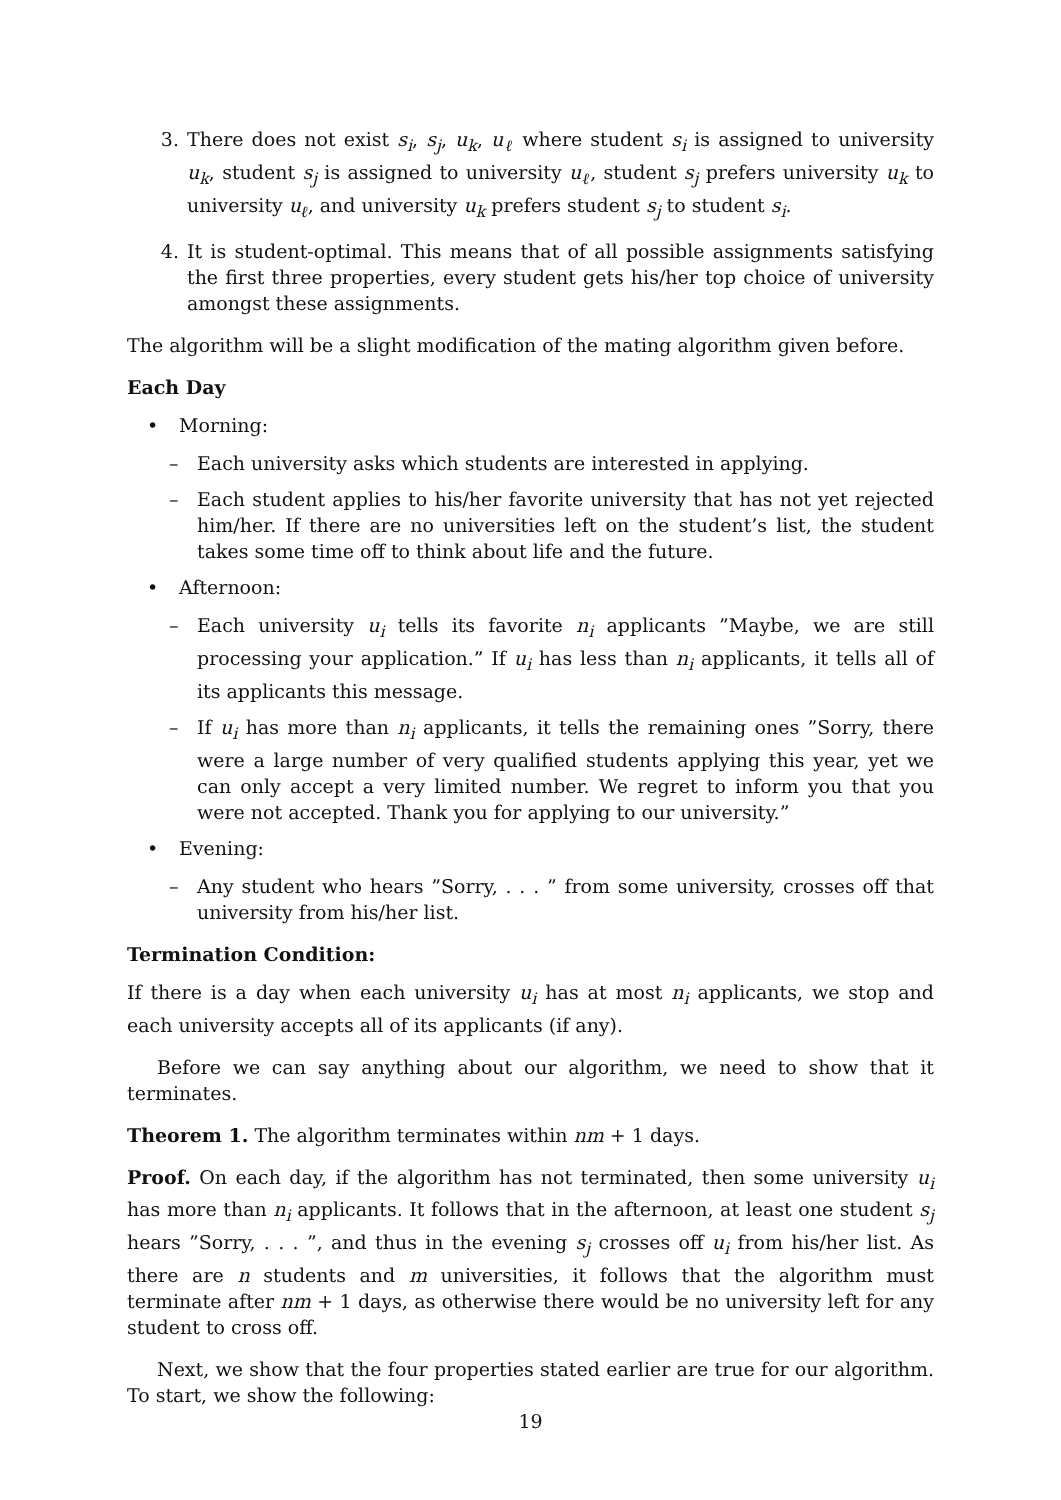3. There does not exist s<sub>i</sub>, s<sub>j</sub>, u<sub>k</sub>, u<sub>ℓ</sub> where student s<sub>i</sub> is assigned to university u<sub>k</sub>, student s<sub>j</sub> is assigned to university u<sub>ℓ</sub>, student s<sub>j</sub> prefers university u<sub>k</sub> to university u<sub>ℓ</sub>, and university u<sub>k</sub> prefers student s<sub>j</sub> to student s<sub>i</sub>.
4. It is student-optimal. This means that of all possible assignments satisfying the first three properties, every student gets his/her top choice of university amongst these assignments.
The algorithm will be a slight modification of the mating algorithm given before.
Each Day
• Morning:
– Each university asks which students are interested in applying.
– Each student applies to his/her favorite university that has not yet rejected him/her. If there are no universities left on the student’s list, the student takes some time off to think about life and the future.
• Afternoon:
– Each university u<sub>i</sub> tells its favorite n<sub>i</sub> applicants ”Maybe, we are still processing your application.” If u<sub>i</sub> has less than n<sub>i</sub> applicants, it tells all of its applicants this message.
– If u<sub>i</sub> has more than n<sub>i</sub> applicants, it tells the remaining ones ”Sorry, there were a large number of very qualified students applying this year, yet we can only accept a very limited number. We regret to inform you that you were not accepted. Thank you for applying to our university.”
• Evening:
– Any student who hears ”Sorry, . . . ” from some university, crosses off that university from his/her list.
Termination Condition:
If there is a day when each university u<sub>i</sub> has at most n<sub>i</sub> applicants, we stop and each university accepts all of its applicants (if any).
Before we can say anything about our algorithm, we need to show that it terminates.
Theorem 1. The algorithm terminates within nm + 1 days.
Proof. On each day, if the algorithm has not terminated, then some university u<sub>i</sub> has more than n<sub>i</sub> applicants. It follows that in the afternoon, at least one student s<sub>j</sub> hears ”Sorry, . . . ”, and thus in the evening s<sub>j</sub> crosses off u<sub>i</sub> from his/her list. As there are n students and m universities, it follows that the algorithm must terminate after nm + 1 days, as otherwise there would be no university left for any student to cross off.
Next, we show that the four properties stated earlier are true for our algorithm. To start, we show the following:
19